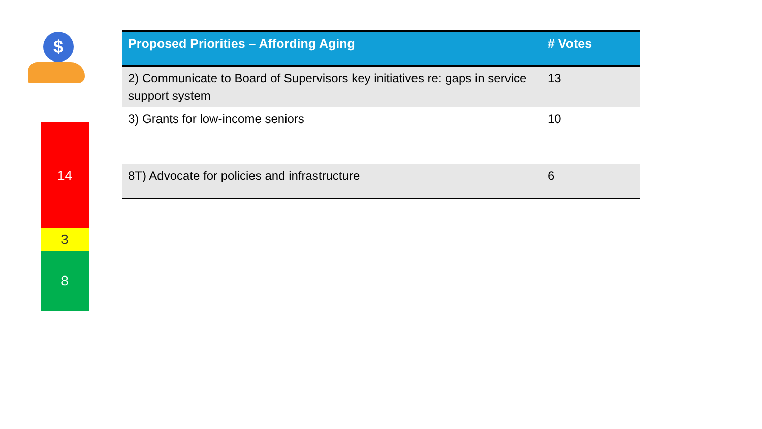$
14
3
8
| Proposed Priorities – Affording Aging | # Votes |
| --- | --- |
| 2) Communicate to Board of Supervisors key initiatives re: gaps in service support system | 13 |
| 3) Grants for low-income seniors | 10 |
| 8T) Advocate for policies and infrastructure | 6 |